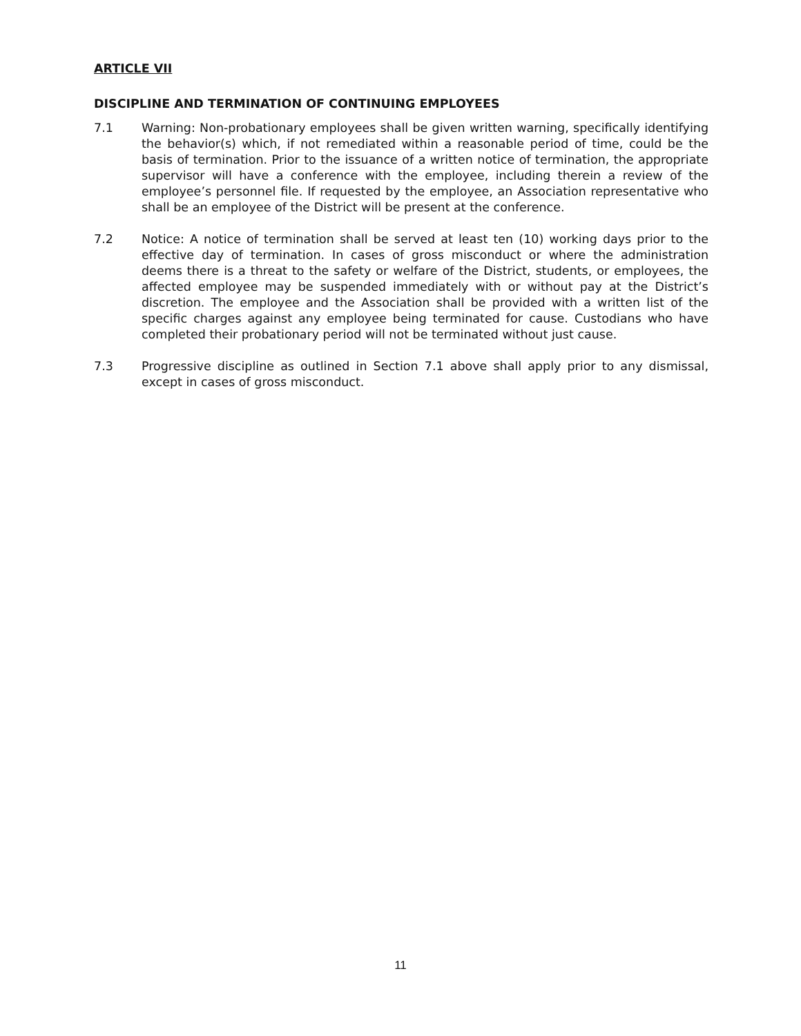ARTICLE VII
DISCIPLINE AND TERMINATION OF CONTINUING EMPLOYEES
7.1 Warning: Non-probationary employees shall be given written warning, specifically identifying the behavior(s) which, if not remediated within a reasonable period of time, could be the basis of termination. Prior to the issuance of a written notice of termination, the appropriate supervisor will have a conference with the employee, including therein a review of the employee’s personnel file. If requested by the employee, an Association representative who shall be an employee of the District will be present at the conference.
7.2 Notice: A notice of termination shall be served at least ten (10) working days prior to the effective day of termination. In cases of gross misconduct or where the administration deems there is a threat to the safety or welfare of the District, students, or employees, the affected employee may be suspended immediately with or without pay at the District’s discretion. The employee and the Association shall be provided with a written list of the specific charges against any employee being terminated for cause. Custodians who have completed their probationary period will not be terminated without just cause.
7.3 Progressive discipline as outlined in Section 7.1 above shall apply prior to any dismissal, except in cases of gross misconduct.
11